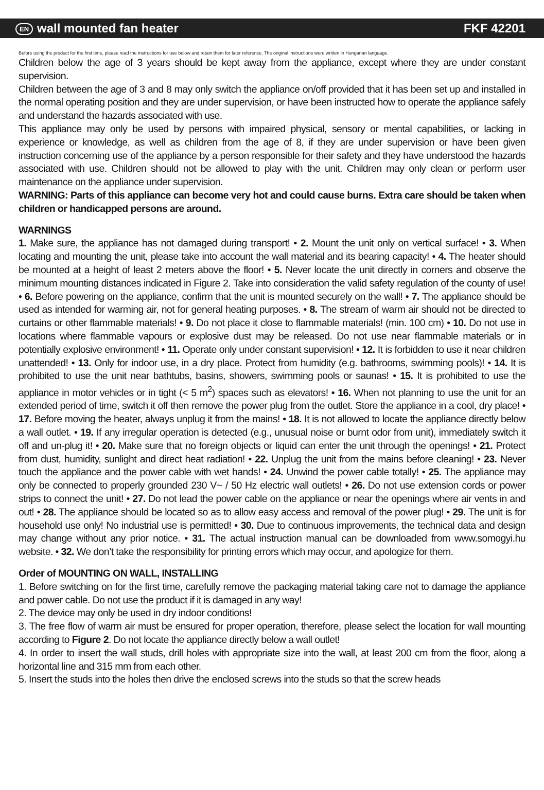EN wall mounted fan heater FKF 42201
Before using the product for the first time, please read the instructions for use below and retain them for later reference. The original instructions were written in Hungarian language.
Children below the age of 3 years should be kept away from the appliance, except where they are under constant supervision.
Children between the age of 3 and 8 may only switch the appliance on/off provided that it has been set up and installed in the normal operating position and they are under supervision, or have been instructed how to operate the appliance safely and understand the hazards associated with use.
This appliance may only be used by persons with impaired physical, sensory or mental capabilities, or lacking in experience or knowledge, as well as children from the age of 8, if they are under supervision or have been given instruction concerning use of the appliance by a person responsible for their safety and they have understood the hazards associated with use. Children should not be allowed to play with the unit. Children may only clean or perform user maintenance on the appliance under supervision.
WARNING: Parts of this appliance can become very hot and could cause burns. Extra care should be taken when children or handicapped persons are around.
WARNINGS
1. Make sure, the appliance has not damaged during transport! • 2. Mount the unit only on vertical surface! • 3. When locating and mounting the unit, please take into account the wall material and its bearing capacity! • 4. The heater should be mounted at a height of least 2 meters above the floor! • 5. Never locate the unit directly in corners and observe the minimum mounting distances indicated in Figure 2. Take into consideration the valid safety regulation of the county of use! • 6. Before powering on the appliance, confirm that the unit is mounted securely on the wall! • 7. The appliance should be used as intended for warming air, not for general heating purposes. • 8. The stream of warm air should not be directed to curtains or other flammable materials! • 9. Do not place it close to flammable materials! (min. 100 cm) • 10. Do not use in locations where flammable vapours or explosive dust may be released. Do not use near flammable materials or in potentially explosive environment! • 11. Operate only under constant supervision! • 12. It is forbidden to use it near children unattended! • 13. Only for indoor use, in a dry place. Protect from humidity (e.g. bathrooms, swimming pools)! • 14. It is prohibited to use the unit near bathtubs, basins, showers, swimming pools or saunas! • 15. It is prohibited to use the appliance in motor vehicles or in tight (< 5 m<sup>2</sup>) spaces such as elevators! • 16. When not planning to use the unit for an extended period of time, switch it off then remove the power plug from the outlet. Store the appliance in a cool, dry place! • 17. Before moving the heater, always unplug it from the mains! • 18. It is not allowed to locate the appliance directly below a wall outlet. • 19. If any irregular operation is detected (e.g., unusual noise or burnt odor from unit), immediately switch it off and un-plug it! • 20. Make sure that no foreign objects or liquid can enter the unit through the openings! • 21. Protect from dust, humidity, sunlight and direct heat radiation! • 22. Unplug the unit from the mains before cleaning! • 23. Never touch the appliance and the power cable with wet hands! • 24. Unwind the power cable totally! • 25. The appliance may only be connected to properly grounded 230 V~ / 50 Hz electric wall outlets! • 26. Do not use extension cords or power strips to connect the unit! • 27. Do not lead the power cable on the appliance or near the openings where air vents in and out! • 28. The appliance should be located so as to allow easy access and removal of the power plug! • 29. The unit is for household use only! No industrial use is permitted! • 30. Due to continuous improvements, the technical data and design may change without any prior notice. • 31. The actual instruction manual can be downloaded from www.somogyi.hu website. • 32. We don’t take the responsibility for printing errors which may occur, and apologize for them.
Order of MOUNTING ON WALL, INSTALLING
1. Before switching on for the first time, carefully remove the packaging material taking care not to damage the appliance and power cable. Do not use the product if it is damaged in any way!
2. The device may only be used in dry indoor conditions!
3. The free flow of warm air must be ensured for proper operation, therefore, please select the location for wall mounting according to Figure 2. Do not locate the appliance directly below a wall outlet!
4. In order to insert the wall studs, drill holes with appropriate size into the wall, at least 200 cm from the floor, along a horizontal line and 315 mm from each other.
5. Insert the studs into the holes then drive the enclosed screws into the studs so that the screw heads